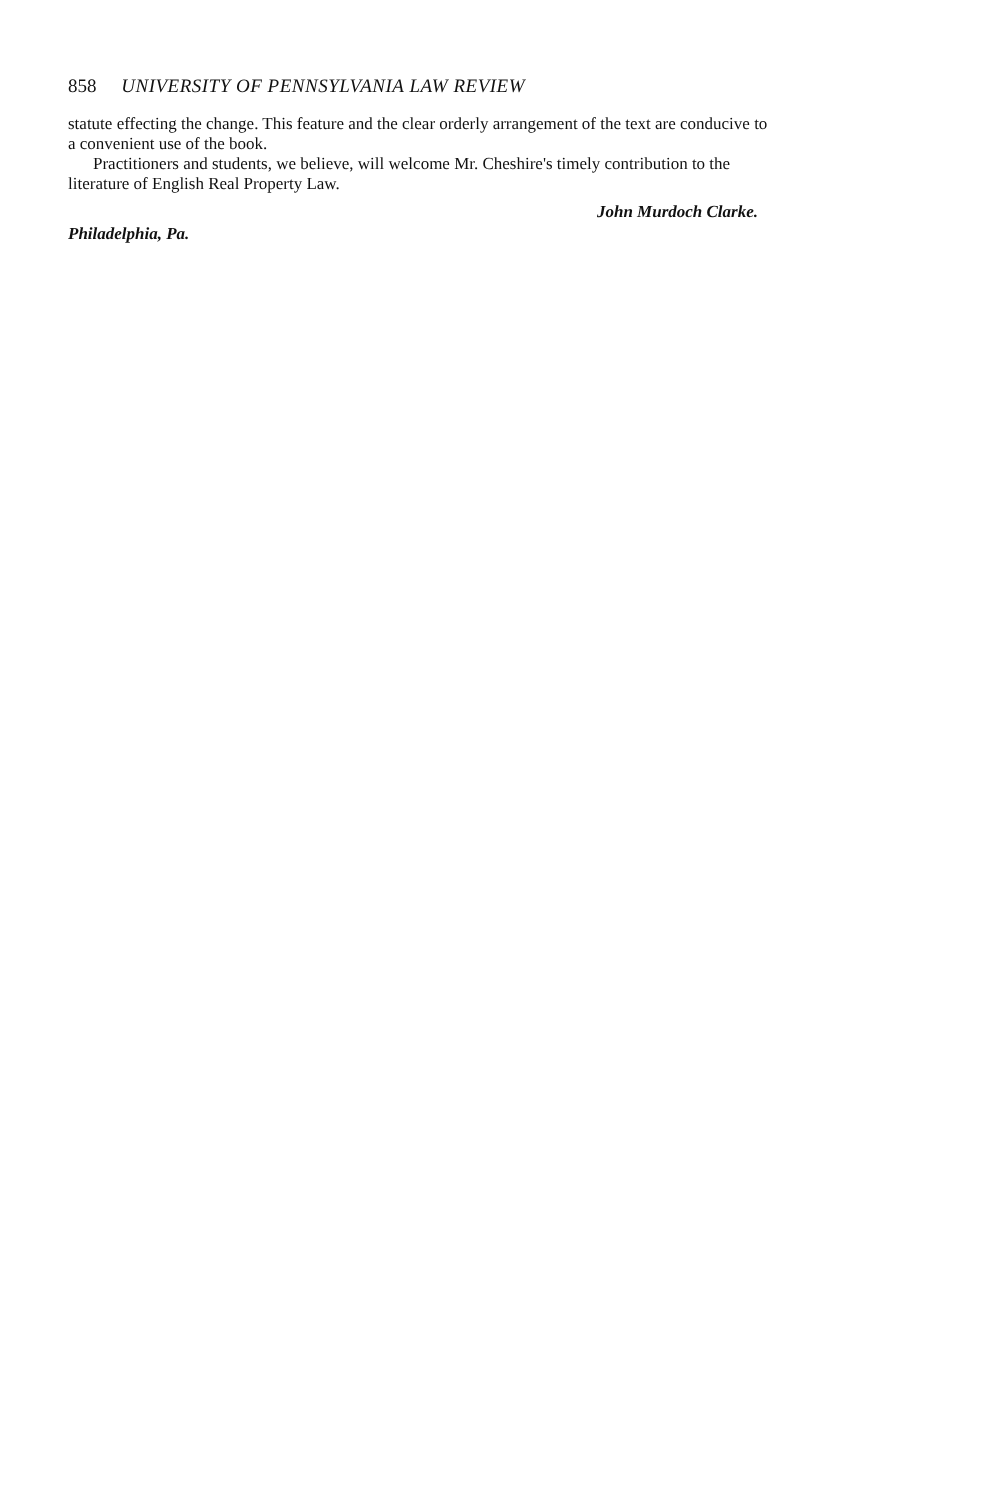858 UNIVERSITY OF PENNSYLVANIA LAW REVIEW
statute effecting the change. This feature and the clear orderly arrangement of the text are conducive to a convenient use of the book.
Practitioners and students, we believe, will welcome Mr. Cheshire's timely contribution to the literature of English Real Property Law.
John Murdoch Clarke.
Philadelphia, Pa.